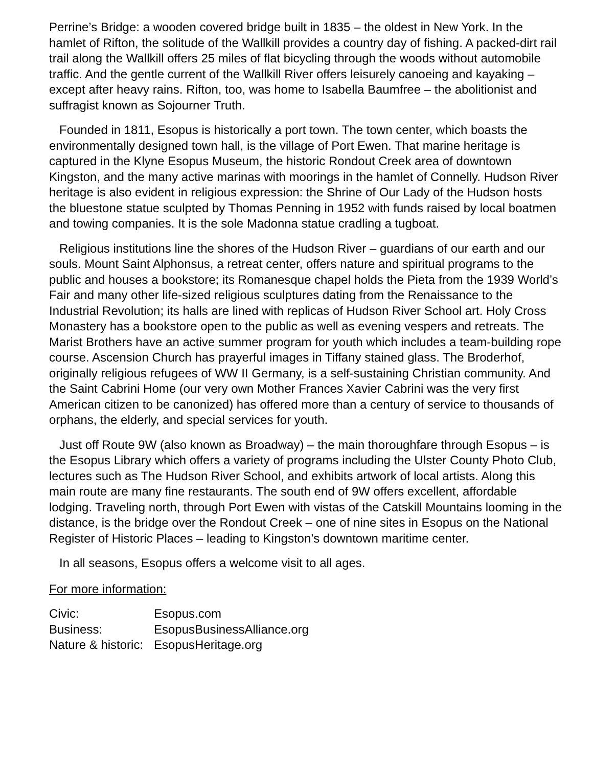Perrine’s Bridge: a wooden covered bridge built in 1835 – the oldest in New York. In the hamlet of Rifton, the solitude of the Wallkill provides a country day of fishing. A packed-dirt rail trail along the Wallkill offers 25 miles of flat bicycling through the woods without automobile traffic. And the gentle current of the Wallkill River offers leisurely canoeing and kayaking – except after heavy rains. Rifton, too, was home to Isabella Baumfree – the abolitionist and suffragist known as Sojourner Truth.
Founded in 1811, Esopus is historically a port town. The town center, which boasts the environmentally designed town hall, is the village of Port Ewen. That marine heritage is captured in the Klyne Esopus Museum, the historic Rondout Creek area of downtown Kingston, and the many active marinas with moorings in the hamlet of Connelly. Hudson River heritage is also evident in religious expression: the Shrine of Our Lady of the Hudson hosts the bluestone statue sculpted by Thomas Penning in 1952 with funds raised by local boatmen and towing companies. It is the sole Madonna statue cradling a tugboat.
Religious institutions line the shores of the Hudson River – guardians of our earth and our souls. Mount Saint Alphonsus, a retreat center, offers nature and spiritual programs to the public and houses a bookstore; its Romanesque chapel holds the Pieta from the 1939 World’s Fair and many other life-sized religious sculptures dating from the Renaissance to the Industrial Revolution; its halls are lined with replicas of Hudson River School art. Holy Cross Monastery has a bookstore open to the public as well as evening vespers and retreats. The Marist Brothers have an active summer program for youth which includes a team-building rope course. Ascension Church has prayerful images in Tiffany stained glass. The Broderhof, originally religious refugees of WW II Germany, is a self-sustaining Christian community. And the Saint Cabrini Home (our very own Mother Frances Xavier Cabrini was the very first American citizen to be canonized) has offered more than a century of service to thousands of orphans, the elderly, and special services for youth.
Just off Route 9W (also known as Broadway) – the main thoroughfare through Esopus – is the Esopus Library which offers a variety of programs including the Ulster County Photo Club, lectures such as The Hudson River School, and exhibits artwork of local artists. Along this main route are many fine restaurants. The south end of 9W offers excellent, affordable lodging. Traveling north, through Port Ewen with vistas of the Catskill Mountains looming in the distance, is the bridge over the Rondout Creek – one of nine sites in Esopus on the National Register of Historic Places – leading to Kingston’s downtown maritime center.
In all seasons, Esopus offers a welcome visit to all ages.
For more information:
Civic: Esopus.com
Business: EsopusBusinessAlliance.org
Nature & historic: EsopusHeritage.org